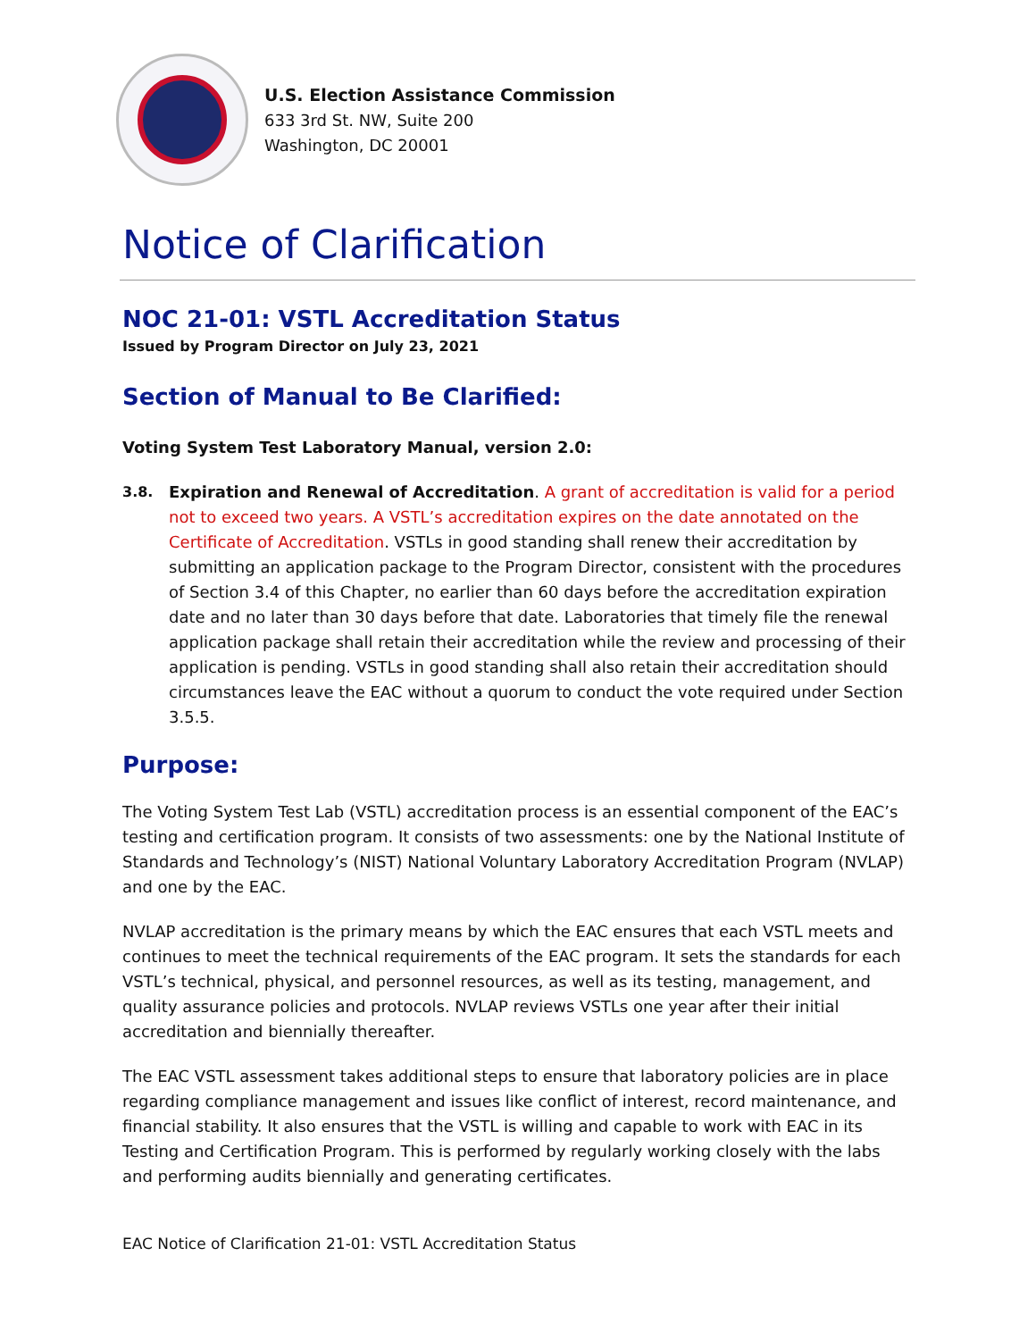U.S. Election Assistance Commission
633 3rd St. NW, Suite 200
Washington, DC 20001
Notice of Clarification
NOC 21-01: VSTL Accreditation Status
Issued by Program Director on July 23, 2021
Section of Manual to Be Clarified:
Voting System Test Laboratory Manual, version 2.0:
3.8. Expiration and Renewal of Accreditation. A grant of accreditation is valid for a period not to exceed two years. A VSTL’s accreditation expires on the date annotated on the Certificate of Accreditation. VSTLs in good standing shall renew their accreditation by submitting an application package to the Program Director, consistent with the procedures of Section 3.4 of this Chapter, no earlier than 60 days before the accreditation expiration date and no later than 30 days before that date. Laboratories that timely file the renewal application package shall retain their accreditation while the review and processing of their application is pending. VSTLs in good standing shall also retain their accreditation should circumstances leave the EAC without a quorum to conduct the vote required under Section 3.5.5.
Purpose:
The Voting System Test Lab (VSTL) accreditation process is an essential component of the EAC’s testing and certification program. It consists of two assessments: one by the National Institute of Standards and Technology’s (NIST) National Voluntary Laboratory Accreditation Program (NVLAP) and one by the EAC.
NVLAP accreditation is the primary means by which the EAC ensures that each VSTL meets and continues to meet the technical requirements of the EAC program. It sets the standards for each VSTL’s technical, physical, and personnel resources, as well as its testing, management, and quality assurance policies and protocols. NVLAP reviews VSTLs one year after their initial accreditation and biennially thereafter.
The EAC VSTL assessment takes additional steps to ensure that laboratory policies are in place regarding compliance management and issues like conflict of interest, record maintenance, and financial stability. It also ensures that the VSTL is willing and capable to work with EAC in its Testing and Certification Program. This is performed by regularly working closely with the labs and performing audits biennially and generating certificates.
EAC Notice of Clarification 21-01: VSTL Accreditation Status